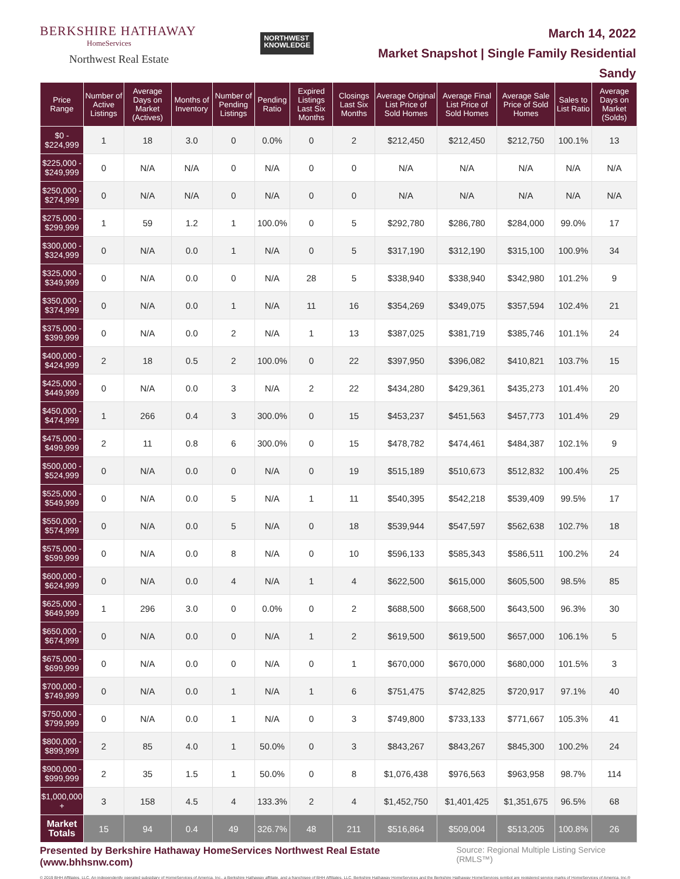BERKSHIRE HATHAWAY
HomeServices
Northwest Real Estate
NORTHWEST
KNOWLEDGE
March 14, 2022
Market Snapshot | Single Family Residential
Sandy
| Price Range | Number of Active Listings | Average Days on Market (Actives) | Months of Inventory | Number of Pending Listings | Pending Ratio | Expired Listings Last Six Months | Closings Last Six Months | Average Original List Price of Sold Homes | Average Final List Price of Sold Homes | Average Sale Price of Sold Homes | Sales to List Ratio | Average Days on Market (Solds) |
| --- | --- | --- | --- | --- | --- | --- | --- | --- | --- | --- | --- | --- |
| $0 - $224,999 | 1 | 18 | 3.0 | 0 | 0.0% | 0 | 2 | $212,450 | $212,450 | $212,750 | 100.1% | 13 |
| $225,000 - $249,999 | 0 | N/A | N/A | 0 | N/A | 0 | 0 | N/A | N/A | N/A | N/A | N/A |
| $250,000 - $274,999 | 0 | N/A | N/A | 0 | N/A | 0 | 0 | N/A | N/A | N/A | N/A | N/A |
| $275,000 - $299,999 | 1 | 59 | 1.2 | 1 | 100.0% | 0 | 5 | $292,780 | $286,780 | $284,000 | 99.0% | 17 |
| $300,000 - $324,999 | 0 | N/A | 0.0 | 1 | N/A | 0 | 5 | $317,190 | $312,190 | $315,100 | 100.9% | 34 |
| $325,000 - $349,999 | 0 | N/A | 0.0 | 0 | N/A | 28 | 5 | $338,940 | $338,940 | $342,980 | 101.2% | 9 |
| $350,000 - $374,999 | 0 | N/A | 0.0 | 1 | N/A | 11 | 16 | $354,269 | $349,075 | $357,594 | 102.4% | 21 |
| $375,000 - $399,999 | 0 | N/A | 0.0 | 2 | N/A | 1 | 13 | $387,025 | $381,719 | $385,746 | 101.1% | 24 |
| $400,000 - $424,999 | 2 | 18 | 0.5 | 2 | 100.0% | 0 | 22 | $397,950 | $396,082 | $410,821 | 103.7% | 15 |
| $425,000 - $449,999 | 0 | N/A | 0.0 | 3 | N/A | 2 | 22 | $434,280 | $429,361 | $435,273 | 101.4% | 20 |
| $450,000 - $474,999 | 1 | 266 | 0.4 | 3 | 300.0% | 0 | 15 | $453,237 | $451,563 | $457,773 | 101.4% | 29 |
| $475,000 - $499,999 | 2 | 11 | 0.8 | 6 | 300.0% | 0 | 15 | $478,782 | $474,461 | $484,387 | 102.1% | 9 |
| $500,000 - $524,999 | 0 | N/A | 0.0 | 0 | N/A | 0 | 19 | $515,189 | $510,673 | $512,832 | 100.4% | 25 |
| $525,000 - $549,999 | 0 | N/A | 0.0 | 5 | N/A | 1 | 11 | $540,395 | $542,218 | $539,409 | 99.5% | 17 |
| $550,000 - $574,999 | 0 | N/A | 0.0 | 5 | N/A | 0 | 18 | $539,944 | $547,597 | $562,638 | 102.7% | 18 |
| $575,000 - $599,999 | 0 | N/A | 0.0 | 8 | N/A | 0 | 10 | $596,133 | $585,343 | $586,511 | 100.2% | 24 |
| $600,000 - $624,999 | 0 | N/A | 0.0 | 4 | N/A | 1 | 4 | $622,500 | $615,000 | $605,500 | 98.5% | 85 |
| $625,000 - $649,999 | 1 | 296 | 3.0 | 0 | 0.0% | 0 | 2 | $688,500 | $668,500 | $643,500 | 96.3% | 30 |
| $650,000 - $674,999 | 0 | N/A | 0.0 | 0 | N/A | 1 | 2 | $619,500 | $619,500 | $657,000 | 106.1% | 5 |
| $675,000 - $699,999 | 0 | N/A | 0.0 | 0 | N/A | 0 | 1 | $670,000 | $670,000 | $680,000 | 101.5% | 3 |
| $700,000 - $749,999 | 0 | N/A | 0.0 | 1 | N/A | 1 | 6 | $751,475 | $742,825 | $720,917 | 97.1% | 40 |
| $750,000 - $799,999 | 0 | N/A | 0.0 | 1 | N/A | 0 | 3 | $749,800 | $733,133 | $771,667 | 105.3% | 41 |
| $800,000 - $899,999 | 2 | 85 | 4.0 | 1 | 50.0% | 0 | 3 | $843,267 | $843,267 | $845,300 | 100.2% | 24 |
| $900,000 - $999,999 | 2 | 35 | 1.5 | 1 | 50.0% | 0 | 8 | $1,076,438 | $976,563 | $963,958 | 98.7% | 114 |
| $1,000,000 + | 3 | 158 | 4.5 | 4 | 133.3% | 2 | 4 | $1,452,750 | $1,401,425 | $1,351,675 | 96.5% | 68 |
| Market Totals | 15 | 94 | 0.4 | 49 | 326.7% | 48 | 211 | $516,864 | $509,004 | $513,205 | 100.8% | 26 |
Presented by Berkshire Hathaway HomeServices Northwest Real Estate (www.bhhsnw.com) Source: Regional Multiple Listing Service (RMLS™)
© 2019 BHH Affiliates, LLC. An independently operated subsidiary of HomeServices of America, Inc., a Berkshire Hathaway affiliate, and a franchisee of BHH Affiliates, LLC. Berkshire Hathaway HomeServices and the Berkshire Hathaway HomeServices symbol are registered service marks of HomeServices of America, Inc.®